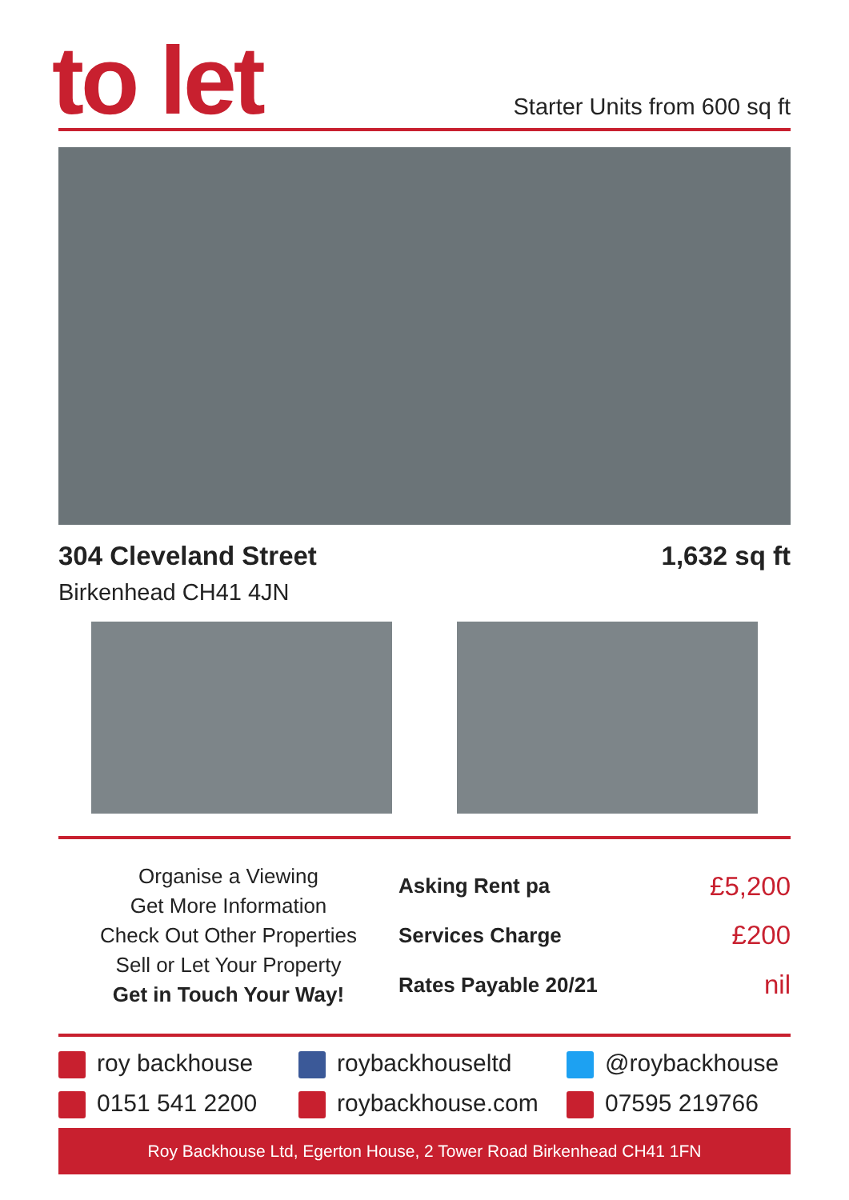to let
Starter Units from 600 sq ft
304 Cleveland Street
Birkenhead CH41 4JN
1,632 sq ft
Organise a Viewing
Get More Information
Check Out Other Properties
Sell or Let Your Property
Get in Touch Your Way!
| Asking Rent pa | £5,200 |
| Services Charge | £200 |
| Rates Payable 20/21 | nil |
roy backhouse
roybackhouseltd
@roybackhouse
0151 541 2200
roybackhouse.com
07595 219766
Roy Backhouse Ltd, Egerton House, 2 Tower Road Birkenhead CH41 1FN